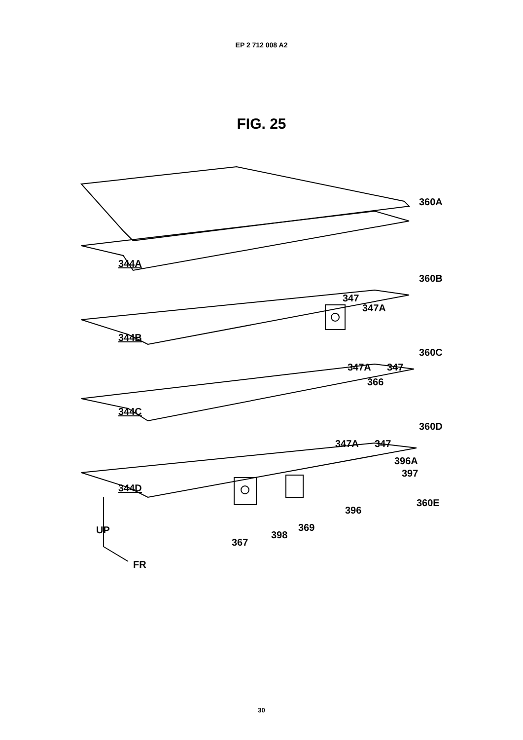EP 2 712 008 A2
FIG. 25
360A
344A
360B
347
347A
344B
360C
347A 347
366
344C
360D
347A 347
396A
397
344D
360E
396
UP 369
398
367
FR
30